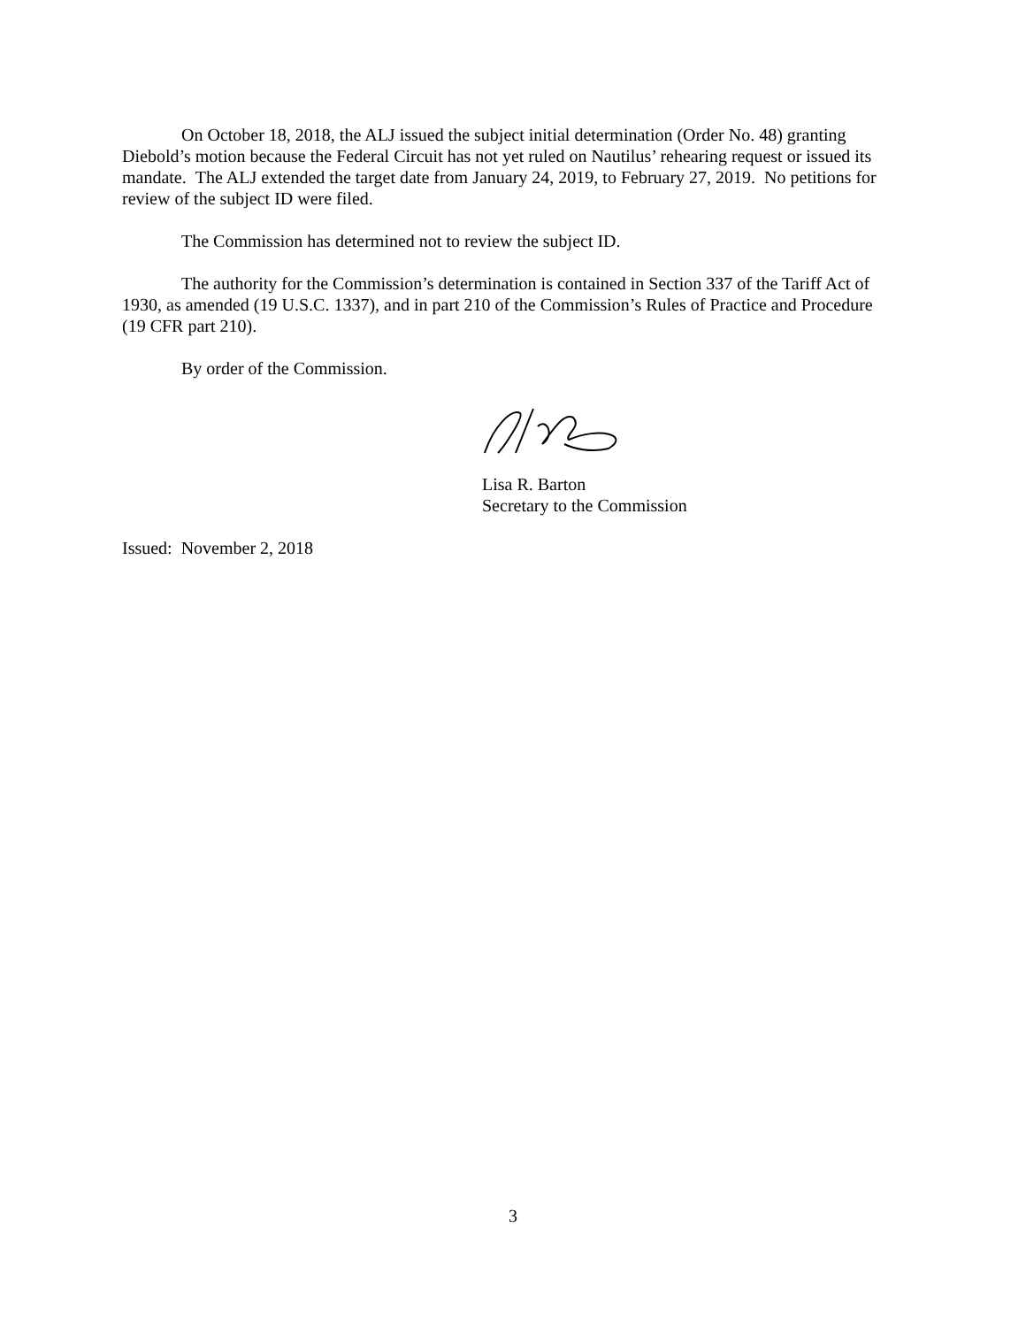On October 18, 2018, the ALJ issued the subject initial determination (Order No. 48) granting Diebold’s motion because the Federal Circuit has not yet ruled on Nautilus’ rehearing request or issued its mandate. The ALJ extended the target date from January 24, 2019, to February 27, 2019. No petitions for review of the subject ID were filed.
The Commission has determined not to review the subject ID.
The authority for the Commission’s determination is contained in Section 337 of the Tariff Act of 1930, as amended (19 U.S.C. 1337), and in part 210 of the Commission’s Rules of Practice and Procedure (19 CFR part 210).
By order of the Commission.
Lisa R. Barton
Secretary to the Commission
Issued: November 2, 2018
3